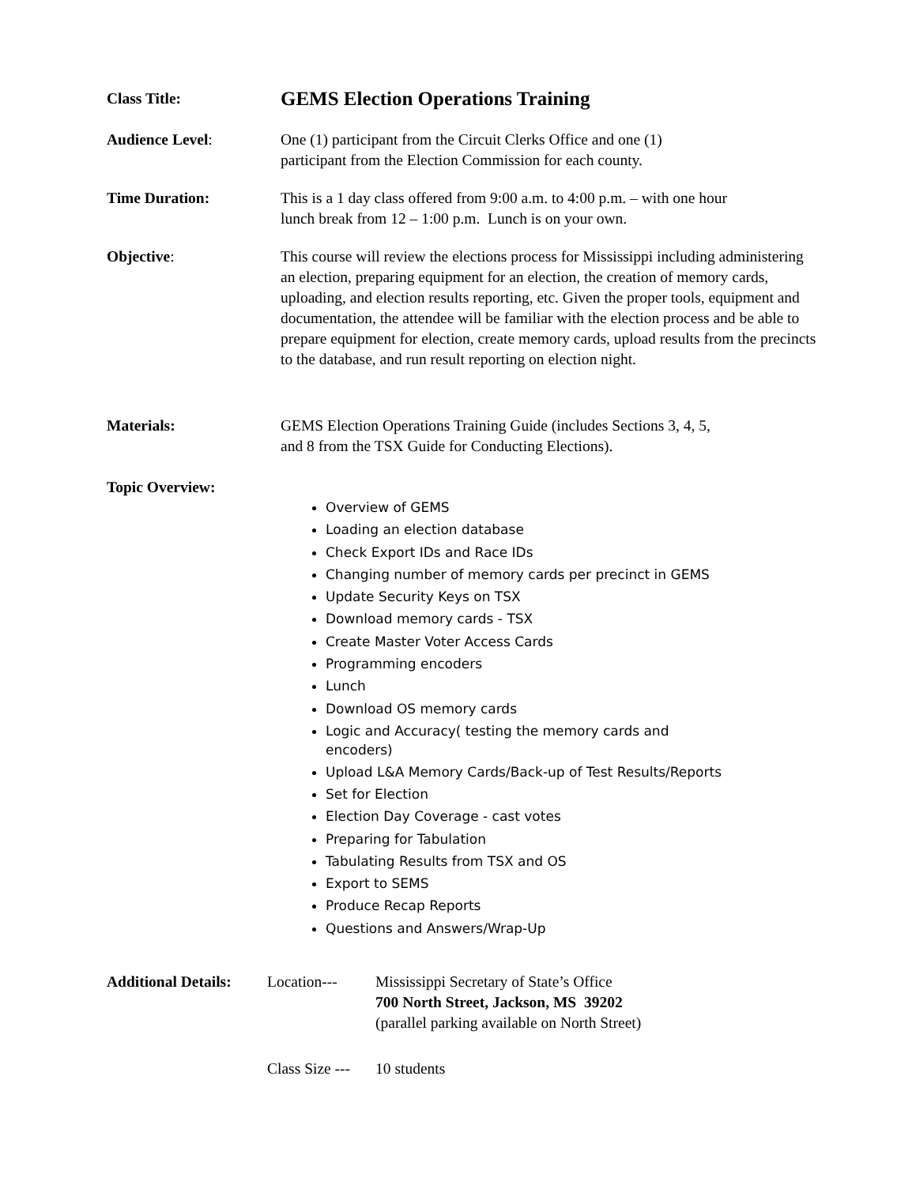Class Title:
GEMS Election Operations Training
Audience Level: One (1) participant from the Circuit Clerks Office and one (1)
participant from the Election Commission for each county.
Time Duration: This is a 1 day class offered from 9:00 a.m. to 4:00 p.m. – with one hour
lunch break from 12 – 1:00 p.m. Lunch is on your own.
Objective: This course will review the elections process for Mississippi including administering an election, preparing equipment for an election, the creation of memory cards, uploading, and election results reporting, etc. Given the proper tools, equipment and documentation, the attendee will be familiar with the election process and be able to prepare equipment for election, create memory cards, upload results from the precincts to the database, and run result reporting on election night.
Materials: GEMS Election Operations Training Guide (includes Sections 3, 4, 5,
and 8 from the TSX Guide for Conducting Elections).
Topic Overview:
Overview of GEMS
Loading an election database
Check Export IDs and Race IDs
Changing number of memory cards per precinct in GEMS
Update Security Keys on TSX
Download memory cards - TSX
Create Master Voter Access Cards
Programming encoders
Lunch
Download OS memory cards
Logic and Accuracy( testing the memory cards and encoders)
Upload L&A Memory Cards/Back-up of Test Results/Reports
Set for Election
Election Day Coverage - cast votes
Preparing for Tabulation
Tabulating Results from TSX and OS
Export to SEMS
Produce Recap Reports
Questions and Answers/Wrap-Up
Additional Details:
Location--- Mississippi Secretary of State’s Office
700 North Street, Jackson, MS 39202
(parallel parking available on North Street)
Class Size ---
10 students